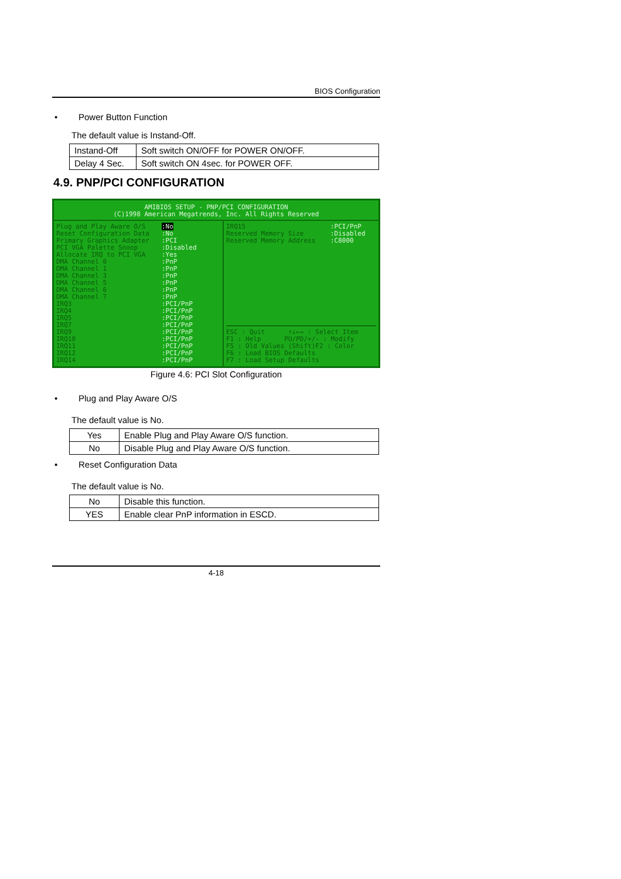BIOS Configuration
• Power Button Function
The default value is Instand-Off.
| Instand-Off | Soft switch ON/OFF for POWER ON/OFF. |
| Delay 4 Sec. | Soft switch ON 4sec. for POWER OFF. |
4.9. PNP/PCI CONFIGURATION
AMIBIOS SETUP - PNP/PCI CONFIGURATION
(C)1998 American Megatrends, Inc. All Rights Reserved
Plug and Play Aware O/S
Reset Configuration Data
Primary Graphics Adapter
PCI VGA Palette Snoop
Allocate IRQ to PCI VGA
DMA Channel 0
DMA Channel 1
DMA Channel 3
DMA Channel 5
DMA Channel 6
DMA Channel 7
IRQ3
IRQ4
IRQ5
IRQ7
IRQ9
IRQ10
IRQ11
IRQ12
IRQ14
:No
:No
:PCI
:Disabled
:Yes
:PnP
:PnP
:PnP
:PnP
:PnP
:PnP
:PCI/PnP
:PCI/PnP
:PCI/PnP
:PCI/PnP
:PCI/PnP
:PCI/PnP
:PCI/PnP
:PCI/PnP
:PCI/PnP
IRQ15
Reserved Memory Size
Reserved Memory Address
:PCI/PnP
:Disabled
:C8000
ESC : Quit ↑↓←→ : Select Item
F1 : Help PU/PD/+/- : Modify
F5 : Old Values (Shift)F2 : Color
F6 : Load BIOS Defaults
F7 : Load Setup Defaults
Figure 4.6: PCI Slot Configuration
• Plug and Play Aware O/S
The default value is No.
| Yes | Enable Plug and Play Aware O/S function. |
| No | Disable Plug and Play Aware O/S function. |
• Reset Configuration Data
The default value is No.
| No | Disable this function. |
| YES | Enable clear PnP information in ESCD. |
4-18